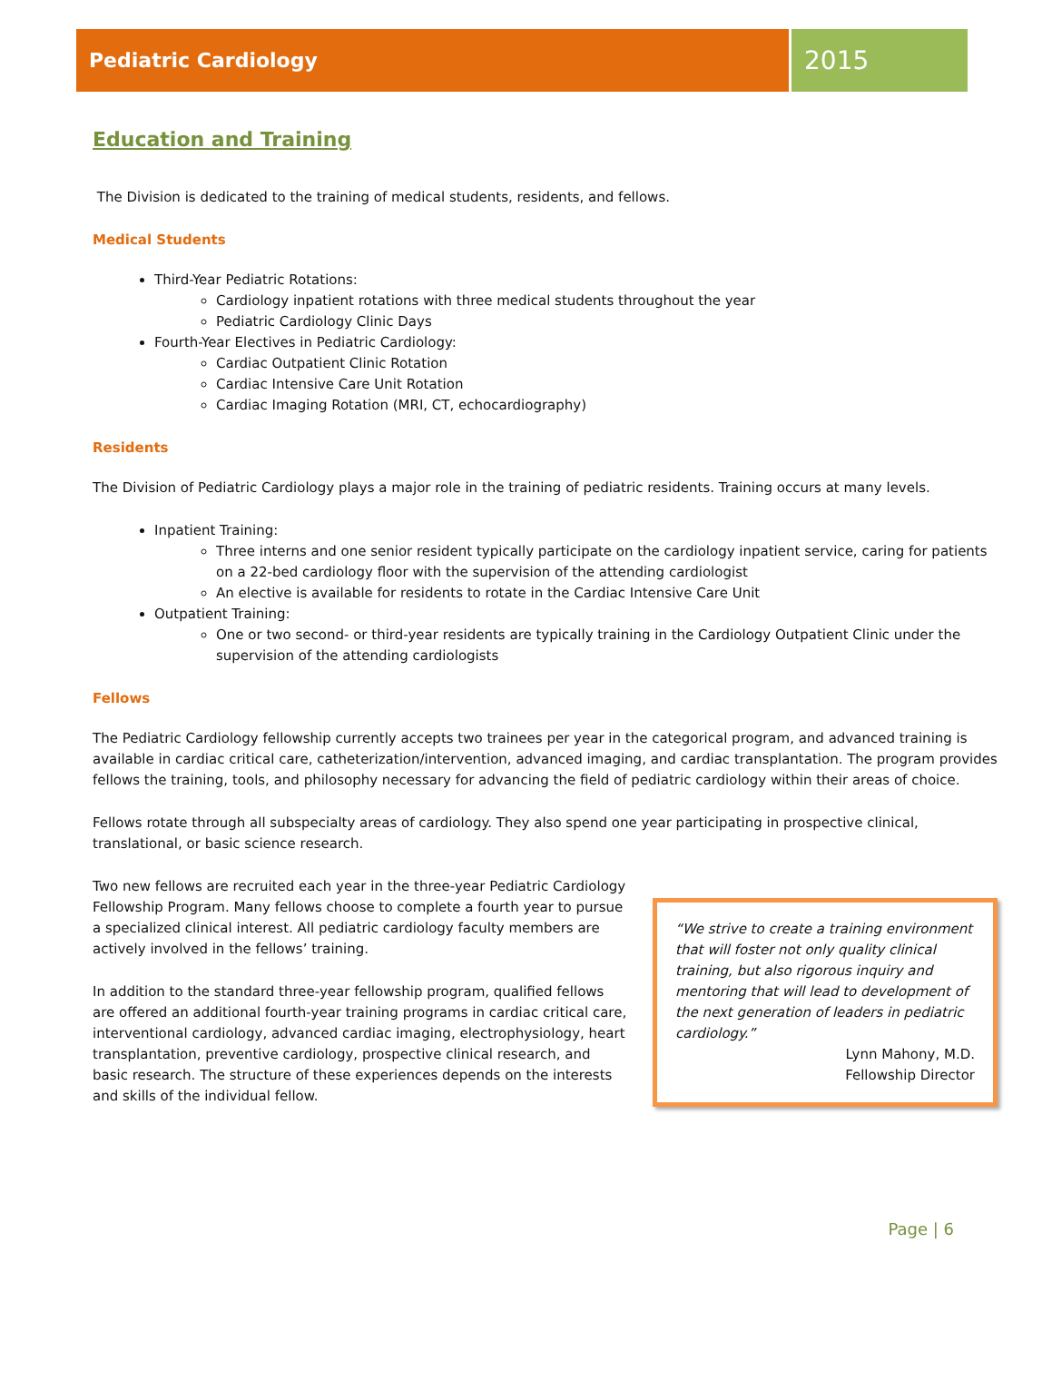Pediatric Cardiology
2015
Education and Training
The Division is dedicated to the training of medical students, residents, and fellows.
Medical Students
Third-Year Pediatric Rotations:
Cardiology inpatient rotations with three medical students throughout the year
Pediatric Cardiology Clinic Days
Fourth-Year Electives in Pediatric Cardiology:
Cardiac Outpatient Clinic Rotation
Cardiac Intensive Care Unit Rotation
Cardiac Imaging Rotation (MRI, CT, echocardiography)
Residents
The Division of Pediatric Cardiology plays a major role in the training of pediatric residents. Training occurs at many levels.
Inpatient Training:
Three interns and one senior resident typically participate on the cardiology inpatient service, caring for patients on a 22-bed cardiology floor with the supervision of the attending cardiologist
An elective is available for residents to rotate in the Cardiac Intensive Care Unit
Outpatient Training:
One or two second- or third-year residents are typically training in the Cardiology Outpatient Clinic under the supervision of the attending cardiologists
Fellows
The Pediatric Cardiology fellowship currently accepts two trainees per year in the categorical program, and advanced training is available in cardiac critical care, catheterization/intervention, advanced imaging, and cardiac transplantation. The program provides fellows the training, tools, and philosophy necessary for advancing the field of pediatric cardiology within their areas of choice.
Fellows rotate through all subspecialty areas of cardiology. They also spend one year participating in prospective clinical, translational, or basic science research.
Two new fellows are recruited each year in the three-year Pediatric Cardiology Fellowship Program. Many fellows choose to complete a fourth year to pursue a specialized clinical interest. All pediatric cardiology faculty members are actively involved in the fellows’ training.
In addition to the standard three-year fellowship program, qualified fellows are offered an additional fourth-year training programs in cardiac critical care, interventional cardiology, advanced cardiac imaging, electrophysiology, heart transplantation, preventive cardiology, prospective clinical research, and basic research. The structure of these experiences depends on the interests and skills of the individual fellow.
“We strive to create a training environment that will foster not only quality clinical training, but also rigorous inquiry and mentoring that will lead to development of the next generation of leaders in pediatric cardiology.”
Lynn Mahony, M.D.
Fellowship Director
Page | 6